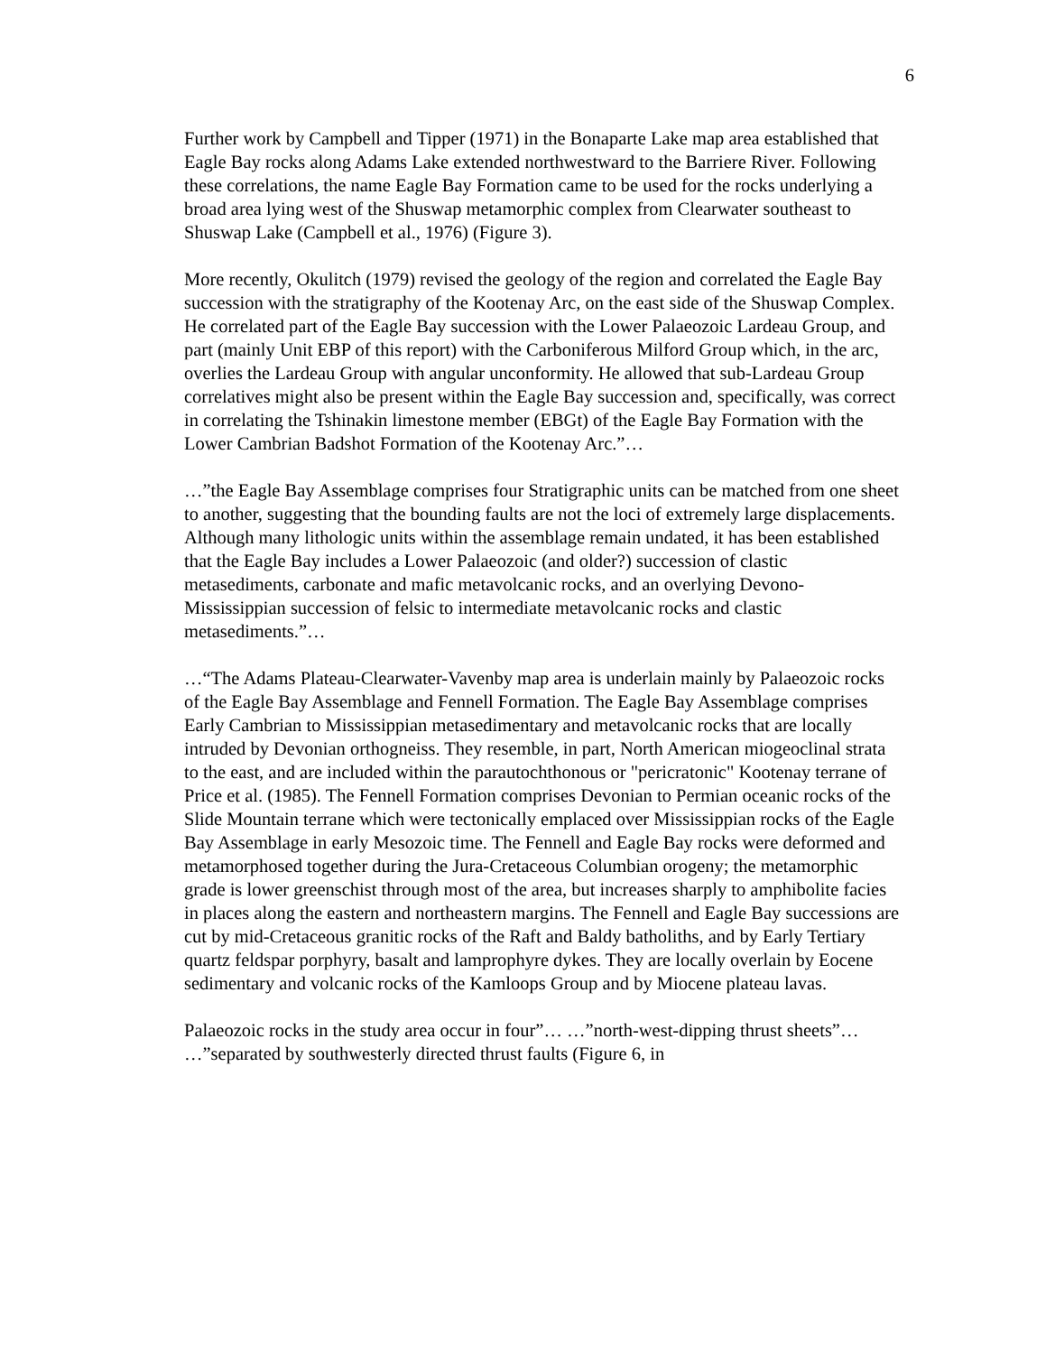6
Further work by Campbell and Tipper (1971) in the Bonaparte Lake map area established that Eagle Bay rocks along Adams Lake extended northwestward to the Barriere River. Following these correlations, the name Eagle Bay Formation came to be used for the rocks underlying a broad area lying west of the Shuswap metamorphic complex from Clearwater southeast to Shuswap Lake (Campbell et al., 1976) (Figure 3).
More recently, Okulitch (1979) revised the geology of the region and correlated the Eagle Bay succession with the stratigraphy of the Kootenay Arc, on the east side of the Shuswap Complex. He correlated part of the Eagle Bay succession with the Lower Palaeozoic Lardeau Group, and part (mainly Unit EBP of this report) with the Carboniferous Milford Group which, in the arc, overlies the Lardeau Group with angular unconformity. He allowed that sub-Lardeau Group correlatives might also be present within the Eagle Bay succession and, specifically, was correct in correlating the Tshinakin limestone member (EBGt) of the Eagle Bay Formation with the Lower Cambrian Badshot Formation of the Kootenay Arc.”…
…”the Eagle Bay Assemblage comprises four Stratigraphic units can be matched from one sheet to another, suggesting that the bounding faults are not the loci of extremely large displacements. Although many lithologic units within the assemblage remain undated, it has been established that the Eagle Bay includes a Lower Palaeozoic (and older?) succession of clastic metasediments, carbonate and mafic metavolcanic rocks, and an overlying Devono-Mississippian succession of felsic to intermediate metavolcanic rocks and clastic metasediments.”…
…“The Adams Plateau-Clearwater-Vavenby map area is underlain mainly by Palaeozoic rocks of the Eagle Bay Assemblage and Fennell Formation. The Eagle Bay Assemblage comprises Early Cambrian to Mississippian metasedimentary and metavolcanic rocks that are locally intruded by Devonian orthogneiss. They resemble, in part, North American miogeoclinal strata to the east, and are included within the parautochthonous or "pericratonic" Kootenay terrane of Price et al. (1985). The Fennell Formation comprises Devonian to Permian oceanic rocks of the Slide Mountain terrane which were tectonically emplaced over Mississippian rocks of the Eagle Bay Assemblage in early Mesozoic time. The Fennell and Eagle Bay rocks were deformed and metamorphosed together during the Jura-Cretaceous Columbian orogeny; the metamorphic grade is lower greenschist through most of the area, but increases sharply to amphibolite facies in places along the eastern and northeastern margins. The Fennell and Eagle Bay successions are cut by mid-Cretaceous granitic rocks of the Raft and Baldy batholiths, and by Early Tertiary quartz feldspar porphyry, basalt and lamprophyre dykes. They are locally overlain by Eocene sedimentary and volcanic rocks of the Kamloops Group and by Miocene plateau lavas.
Palaeozoic rocks in the study area occur in four”… …”north-west-dipping thrust sheets”… …”separated by southwesterly directed thrust faults (Figure 6, in